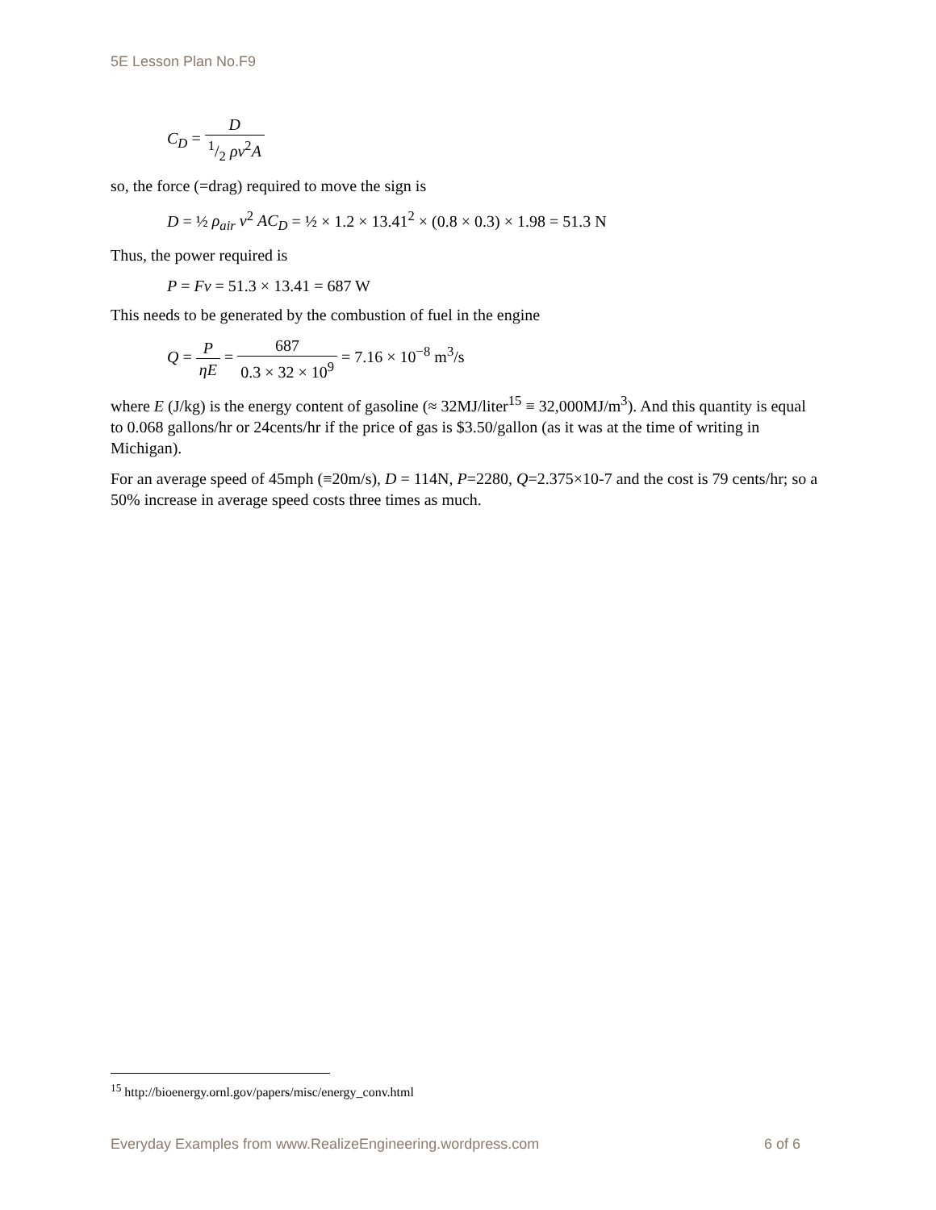5E Lesson Plan No.F9
C<sub>D</sub> = D 1/2 ρv<sup>2</sup>A
so, the force (=drag) required to move the sign is
D = ½ ρ<sub>air</sub> v<sup>2</sup> AC<sub>D</sub> = ½ × 1.2 × 13.41<sup>2</sup> × (0.8 × 0.3) × 1.98 = 51.3 N
Thus, the power required is
P = Fv = 51.3 × 13.41 = 687 W
This needs to be generated by the combustion of fuel in the engine
Q = P ηE = 687 0.3 × 32 × 10<sup>9</sup> = 7.16 × 10<sup>−8</sup> m<sup>3</sup>/s
where E (J/kg) is the energy content of gasoline (≈ 32MJ/liter<sup>15</sup> ≡ 32,000MJ/m<sup>3</sup>). And this quantity is equal to 0.068 gallons/hr or 24cents/hr if the price of gas is $3.50/gallon (as it was at the time of writing in Michigan).
For an average speed of 45mph (≡20m/s), D = 114N, P=2280, Q=2.375×10-7 and the cost is 79 cents/hr; so a 50% increase in average speed costs three times as much.
<sup>15</sup> http://bioenergy.ornl.gov/papers/misc/energy_conv.html
Everyday Examples from www.RealizeEngineering.wordpress.com 6 of 6